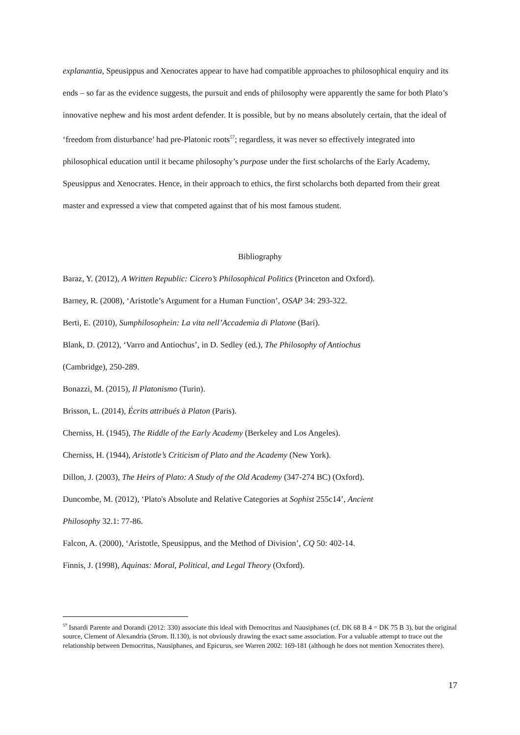explanantia, Speusippus and Xenocrates appear to have had compatible approaches to philosophical enquiry and its ends – so far as the evidence suggests, the pursuit and ends of philosophy were apparently the same for both Plato’s innovative nephew and his most ardent defender. It is possible, but by no means absolutely certain, that the ideal of ‘freedom from disturbance’ had pre-Platonic roots<sup>57</sup>; regardless, it was never so effectively integrated into philosophical education until it became philosophy’s purpose under the first scholarchs of the Early Academy, Speusippus and Xenocrates. Hence, in their approach to ethics, the first scholarchs both departed from their great master and expressed a view that competed against that of his most famous student.
Bibliography
Baraz, Y. (2012), A Written Republic: Cicero’s Philosophical Politics (Princeton and Oxford).
Barney, R. (2008), ‘Aristotle’s Argument for a Human Function’, OSAP 34: 293-322.
Berti, E. (2010), Sumphilosophein: La vita nell’Accademia di Platone (Bari).
Blank, D. (2012), ‘Varro and Antiochus’, in D. Sedley (ed.), The Philosophy of Antiochus
(Cambridge), 250-289.
Bonazzi, M. (2015), Il Platonismo (Turin).
Brisson, L. (2014), Écrits attribués à Platon (Paris).
Cherniss, H. (1945), The Riddle of the Early Academy (Berkeley and Los Angeles).
Cherniss, H. (1944), Aristotle’s Criticism of Plato and the Academy (New York).
Dillon, J. (2003), The Heirs of Plato: A Study of the Old Academy (347-274 BC) (Oxford).
Duncombe, M. (2012), ‘Plato's Absolute and Relative Categories at Sophist 255c14’, Ancient
Philosophy 32.1: 77-86.
Falcon, A. (2000), ‘Aristotle, Speusippus, and the Method of Division’, CQ 50: 402-14.
Finnis, J. (1998), Aquinas: Moral, Political, and Legal Theory (Oxford).
<sup>57</sup> Isnardi Parente and Dorandi (2012: 330) associate this ideal with Democritus and Nausiphanes (cf. DK 68 B 4 = DK 75 B 3), but the original source, Clement of Alexandria (Strom. II.130), is not obviously drawing the exact same association. For a valuable attempt to trace out the relationship between Democritus, Nausiphanes, and Epicurus, see Warren 2002: 169-181 (although he does not mention Xenocrates there).
17